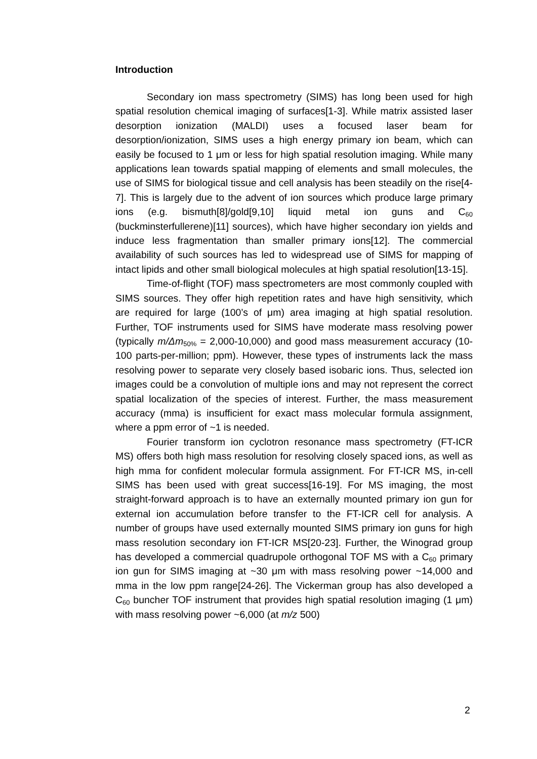Introduction
Secondary ion mass spectrometry (SIMS) has long been used for high spatial resolution chemical imaging of surfaces[1-3]. While matrix assisted laser desorption ionization (MALDI) uses a focused laser beam for desorption/ionization, SIMS uses a high energy primary ion beam, which can easily be focused to 1 μm or less for high spatial resolution imaging. While many applications lean towards spatial mapping of elements and small molecules, the use of SIMS for biological tissue and cell analysis has been steadily on the rise[4-7]. This is largely due to the advent of ion sources which produce large primary ions (e.g. bismuth[8]/gold[9,10] liquid metal ion guns and C<sub>60</sub> (buckminsterfullerene)[11] sources), which have higher secondary ion yields and induce less fragmentation than smaller primary ions[12]. The commercial availability of such sources has led to widespread use of SIMS for mapping of intact lipids and other small biological molecules at high spatial resolution[13-15].
Time-of-flight (TOF) mass spectrometers are most commonly coupled with SIMS sources. They offer high repetition rates and have high sensitivity, which are required for large (100’s of μm) area imaging at high spatial resolution. Further, TOF instruments used for SIMS have moderate mass resolving power (typically m/Δm<sub>50%</sub> = 2,000-10,000) and good mass measurement accuracy (10-100 parts-per-million; ppm). However, these types of instruments lack the mass resolving power to separate very closely based isobaric ions. Thus, selected ion images could be a convolution of multiple ions and may not represent the correct spatial localization of the species of interest. Further, the mass measurement accuracy (mma) is insufficient for exact mass molecular formula assignment, where a ppm error of ~1 is needed.
Fourier transform ion cyclotron resonance mass spectrometry (FT-ICR MS) offers both high mass resolution for resolving closely spaced ions, as well as high mma for confident molecular formula assignment. For FT-ICR MS, in-cell SIMS has been used with great success[16-19]. For MS imaging, the most straight-forward approach is to have an externally mounted primary ion gun for external ion accumulation before transfer to the FT-ICR cell for analysis. A number of groups have used externally mounted SIMS primary ion guns for high mass resolution secondary ion FT-ICR MS[20-23]. Further, the Winograd group has developed a commercial quadrupole orthogonal TOF MS with a C<sub>60</sub> primary ion gun for SIMS imaging at ~30 μm with mass resolving power ~14,000 and mma in the low ppm range[24-26]. The Vickerman group has also developed a C<sub>60</sub> buncher TOF instrument that provides high spatial resolution imaging (1 μm) with mass resolving power ~6,000 (at m/z 500)
2